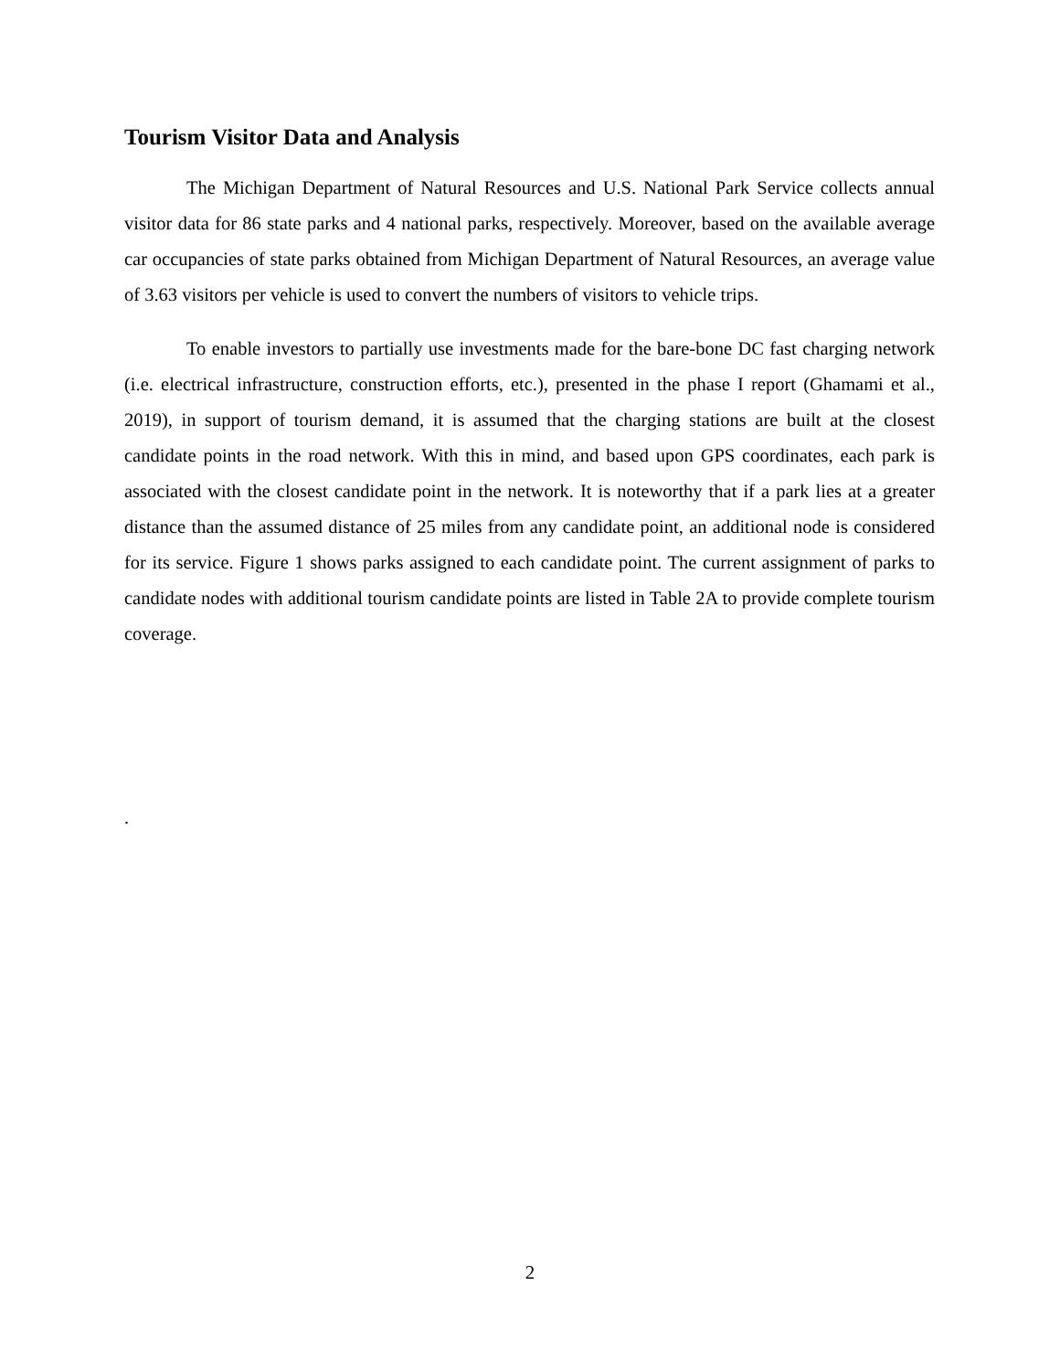Tourism Visitor Data and Analysis
The Michigan Department of Natural Resources and U.S. National Park Service collects annual visitor data for 86 state parks and 4 national parks, respectively. Moreover, based on the available average car occupancies of state parks obtained from Michigan Department of Natural Resources, an average value of 3.63 visitors per vehicle is used to convert the numbers of visitors to vehicle trips.
To enable investors to partially use investments made for the bare-bone DC fast charging network (i.e. electrical infrastructure, construction efforts, etc.), presented in the phase I report (Ghamami et al., 2019), in support of tourism demand, it is assumed that the charging stations are built at the closest candidate points in the road network. With this in mind, and based upon GPS coordinates, each park is associated with the closest candidate point in the network. It is noteworthy that if a park lies at a greater distance than the assumed distance of 25 miles from any candidate point, an additional node is considered for its service. Figure 1 shows parks assigned to each candidate point. The current assignment of parks to candidate nodes with additional tourism candidate points are listed in Table 2A to provide complete tourism coverage.
.
2